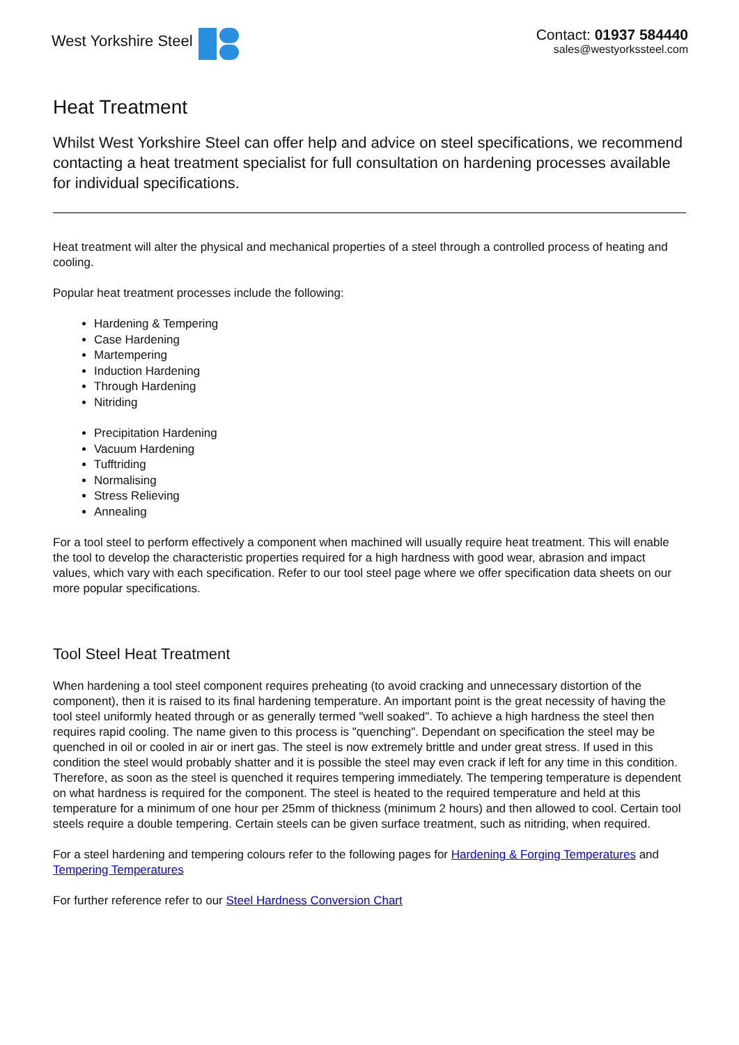West Yorkshire Steel
Contact: 01937 584440
sales@westyorkssteel.com
Heat Treatment
Whilst West Yorkshire Steel can offer help and advice on steel specifications, we recommend contacting a heat treatment specialist for full consultation on hardening processes available for individual specifications.
Heat treatment will alter the physical and mechanical properties of a steel through a controlled process of heating and cooling.
Popular heat treatment processes include the following:
Hardening & Tempering
Case Hardening
Martempering
Induction Hardening
Through Hardening
Nitriding
Precipitation Hardening
Vacuum Hardening
Tufftriding
Normalising
Stress Relieving
Annealing
For a tool steel to perform effectively a component when machined will usually require heat treatment. This will enable the tool to develop the characteristic properties required for a high hardness with good wear, abrasion and impact values, which vary with each specification. Refer to our tool steel page where we offer specification data sheets on our more popular specifications.
Tool Steel Heat Treatment
When hardening a tool steel component requires preheating (to avoid cracking and unnecessary distortion of the component), then it is raised to its final hardening temperature. An important point is the great necessity of having the tool steel uniformly heated through or as generally termed "well soaked". To achieve a high hardness the steel then requires rapid cooling. The name given to this process is "quenching". Dependant on specification the steel may be quenched in oil or cooled in air or inert gas. The steel is now extremely brittle and under great stress. If used in this condition the steel would probably shatter and it is possible the steel may even crack if left for any time in this condition. Therefore, as soon as the steel is quenched it requires tempering immediately. The tempering temperature is dependent on what hardness is required for the component. The steel is heated to the required temperature and held at this temperature for a minimum of one hour per 25mm of thickness (minimum 2 hours) and then allowed to cool. Certain tool steels require a double tempering. Certain steels can be given surface treatment, such as nitriding, when required.
For a steel hardening and tempering colours refer to the following pages for Hardening & Forging Temperatures and Tempering Temperatures
For further reference refer to our Steel Hardness Conversion Chart